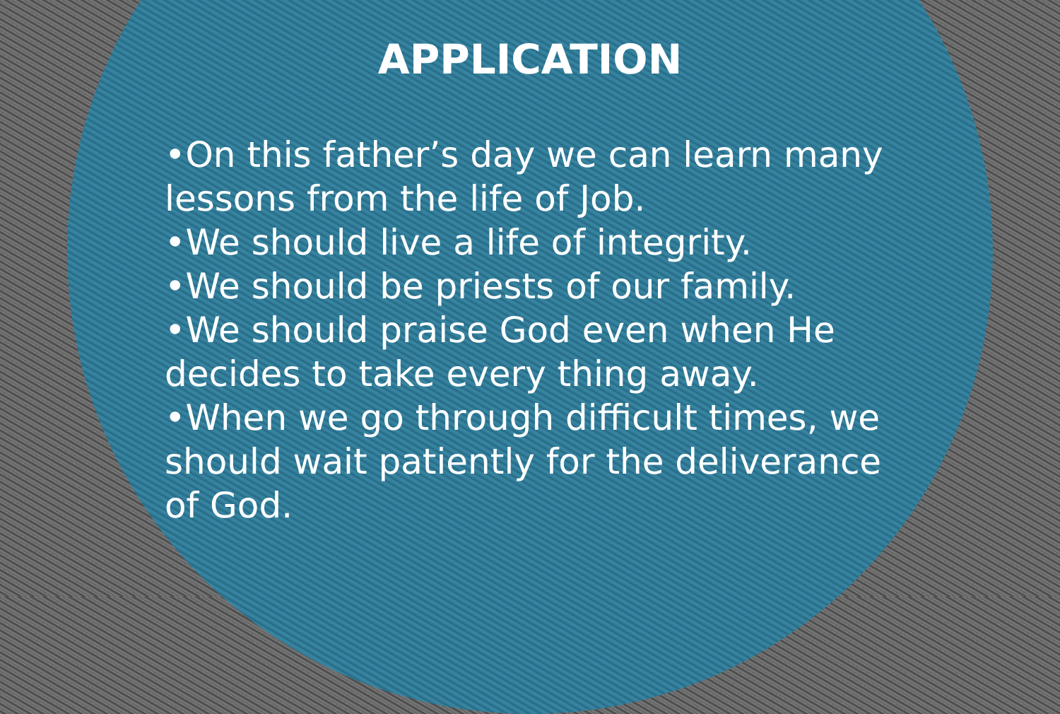APPLICATION
•On this father’s day we can learn many lessons from the life of Job.
•We should live a life of integrity.
•We should be priests of our family.
•We should praise God even when He decides to take every thing away.
•When we go through difficult times, we should wait patiently for the deliverance of God.